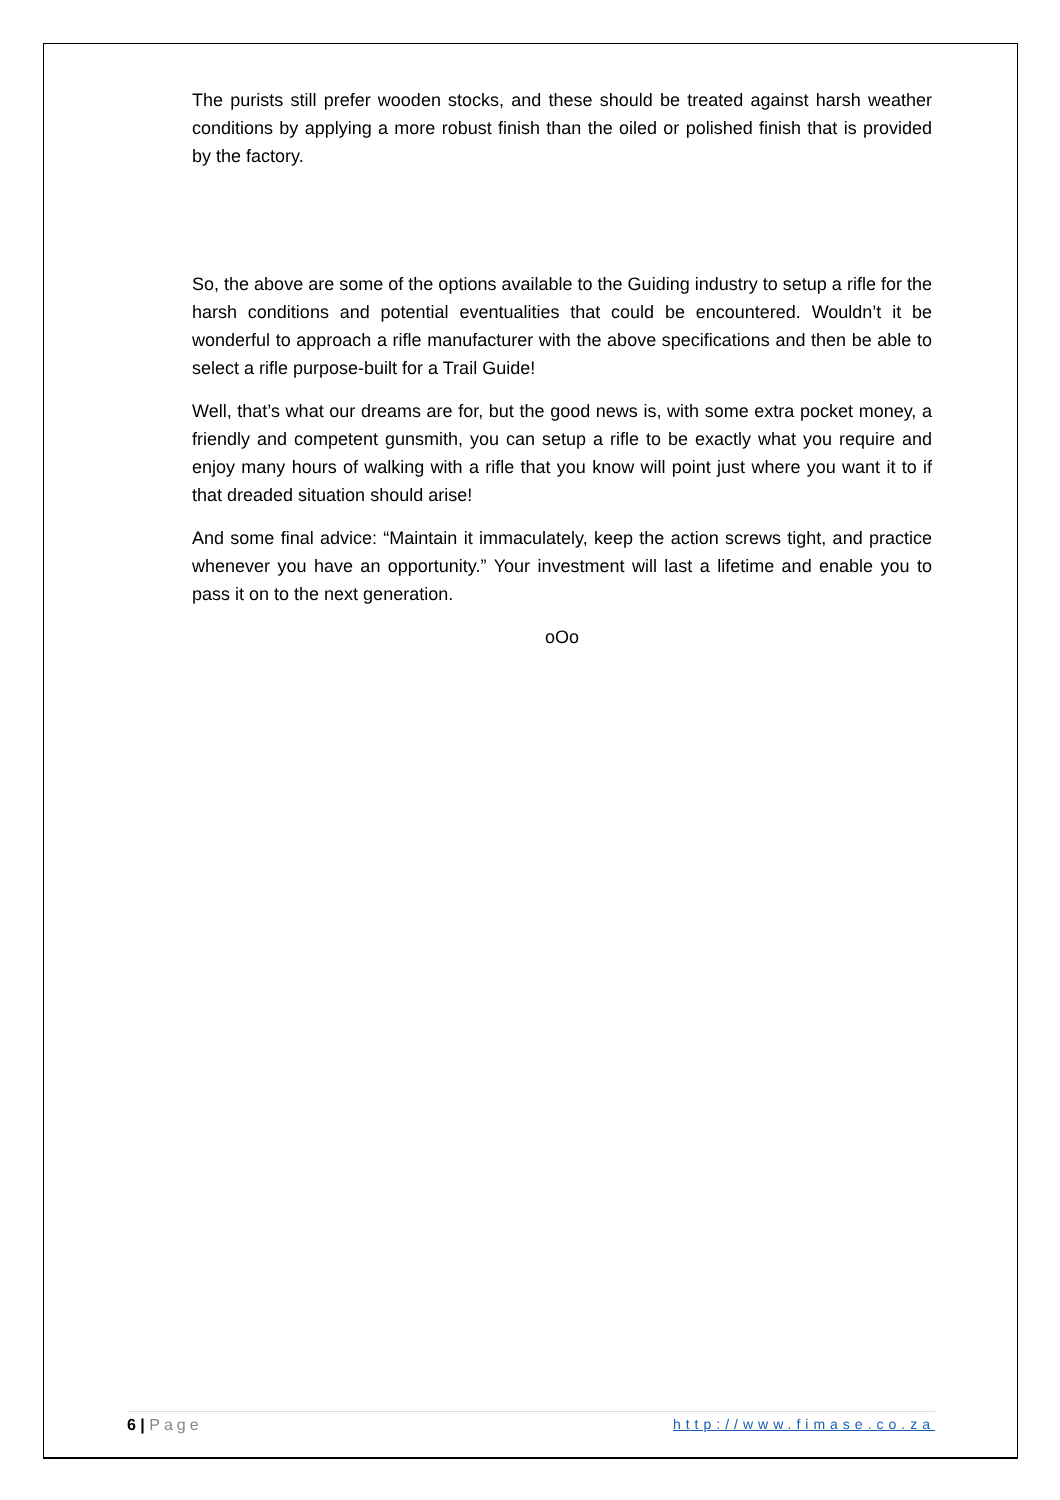The purists still prefer wooden stocks, and these should be treated against harsh weather conditions by applying a more robust finish than the oiled or polished finish that is provided by the factory.
So, the above are some of the options available to the Guiding industry to setup a rifle for the harsh conditions and potential eventualities that could be encountered. Wouldn’t it be wonderful to approach a rifle manufacturer with the above specifications and then be able to select a rifle purpose-built for a Trail Guide!
Well, that’s what our dreams are for, but the good news is, with some extra pocket money, a friendly and competent gunsmith, you can setup a rifle to be exactly what you require and enjoy many hours of walking with a rifle that you know will point just where you want it to if that dreaded situation should arise!
And some final advice: “Maintain it immaculately, keep the action screws tight, and practice whenever you have an opportunity.” Your investment will last a lifetime and enable you to pass it on to the next generation.
oOo
6 | Page http://www.fimase.co.za